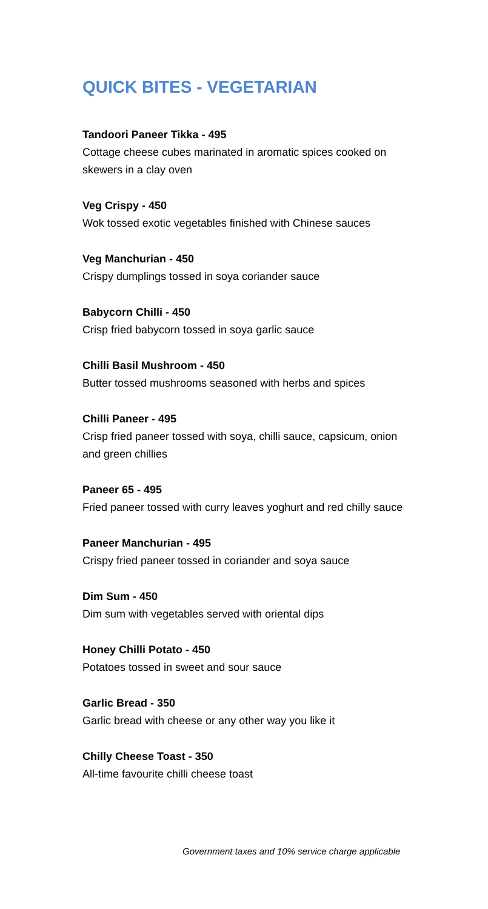QUICK BITES - VEGETARIAN
Tandoori Paneer Tikka - 495
Cottage cheese cubes marinated in aromatic spices cooked on skewers in a clay oven
Veg Crispy - 450
Wok tossed exotic vegetables finished with Chinese sauces
Veg Manchurian - 450
Crispy dumplings tossed in soya coriander sauce
Babycorn Chilli - 450
Crisp fried babycorn tossed in soya garlic sauce
Chilli Basil Mushroom - 450
Butter tossed mushrooms seasoned with herbs and spices
Chilli Paneer - 495
Crisp fried paneer tossed with soya, chilli sauce, capsicum, onion and green chillies
Paneer 65 - 495
Fried paneer tossed with curry leaves yoghurt and red chilly sauce
Paneer Manchurian - 495
Crispy fried paneer tossed in coriander and soya sauce
Dim Sum - 450
Dim sum with vegetables served with oriental dips
Honey Chilli Potato - 450
Potatoes tossed in sweet and sour sauce
Garlic Bread - 350
Garlic bread with cheese or any other way you like it
Chilly Cheese Toast - 350
All-time favourite chilli cheese toast
Government taxes and 10% service charge applicable